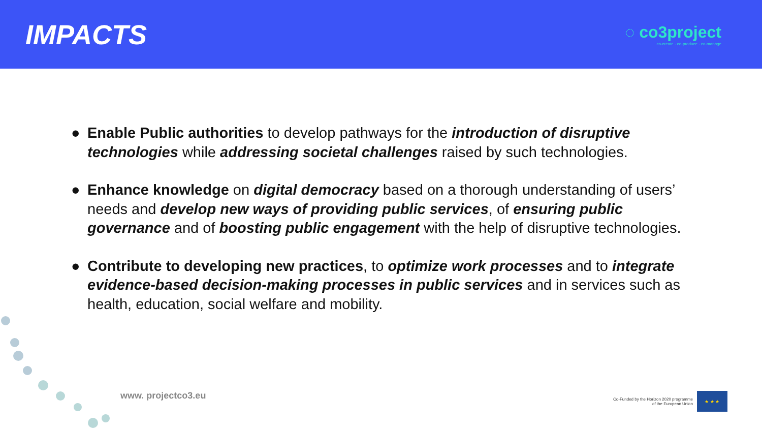IMPACTS
◌ co3project
co-create · co-produce · co-manage
● Enable Public authorities to develop pathways for the introduction of disruptive technologies while addressing societal challenges raised by such technologies.
● Enhance knowledge on digital democracy based on a thorough understanding of users’ needs and develop new ways of providing public services, of ensuring public governance and of boosting public engagement with the help of disruptive technologies.
● Contribute to developing new practices, to optimize work processes and to integrate evidence-based decision-making processes in public services and in services such as health, education, social welfare and mobility.
www. projectco3.eu
Co-Funded by the Horizon 2020 programme
of the European Union
★ ★ ★